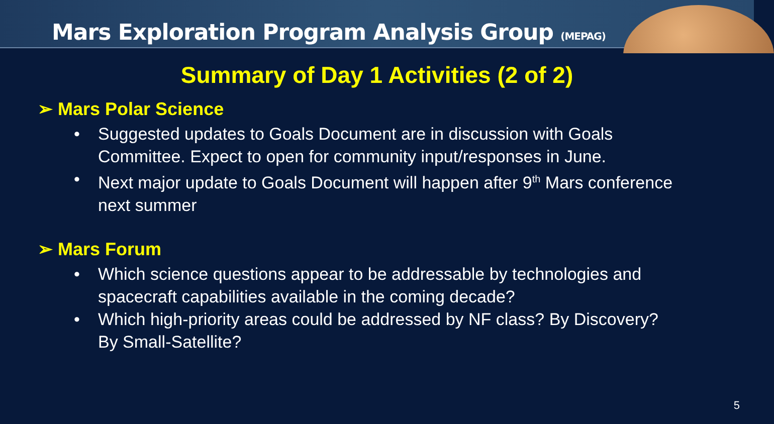Mars Exploration Program Analysis Group (MEPAG)
Summary of Day 1 Activities (2 of 2)
➢ Mars Polar Science
• Suggested updates to Goals Document are in discussion with Goals Committee. Expect to open for community input/responses in June.
• Next major update to Goals Document will happen after 9<sup>th</sup> Mars conference next summer
➢ Mars Forum
• Which science questions appear to be addressable by technologies and spacecraft capabilities available in the coming decade?
• Which high-priority areas could be addressed by NF class? By Discovery? By Small-Satellite?
5